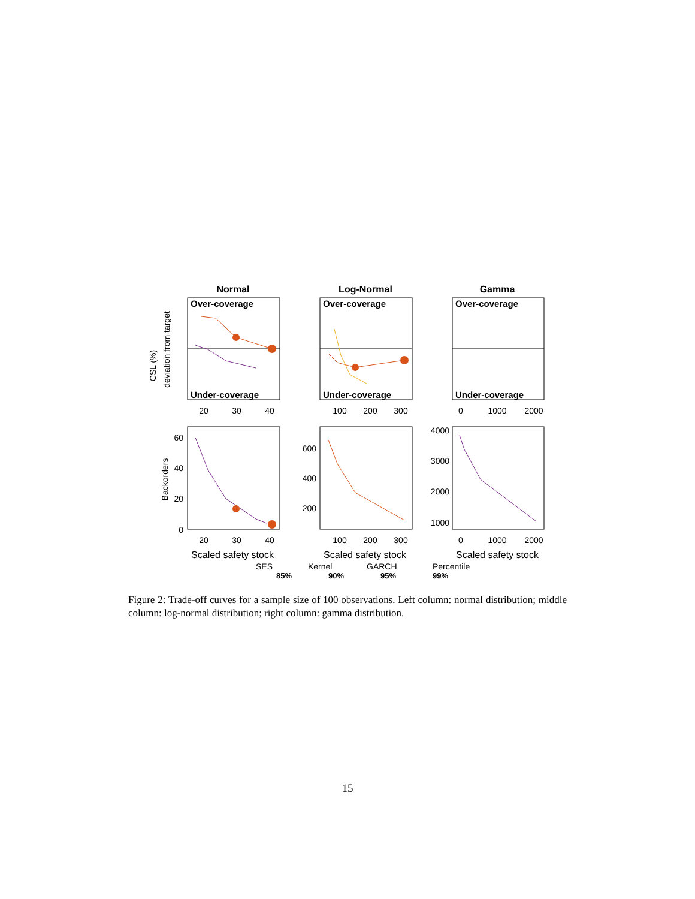Normal
Log-Normal
Gamma
Over-coverage
Under-coverage
Over-coverage
Under-coverage
Over-coverage
Under-coverage
CSL (%)
deviation from target
Backorders
20
30
40
100
200
300
0
1000
2000
20
30
40
100
200
300
0
1000
2000
60
40
20
0
600
400
200
4000
3000
2000
1000
Scaled safety stock
Scaled safety stock
Scaled safety stock
SES
Kernel
GARCH
Percentile
85%
90%
95%
99%
Figure 2: Trade-off curves for a sample size of 100 observations. Left column: normal distribution; middle column: log-normal distribution; right column: gamma distribution.
15